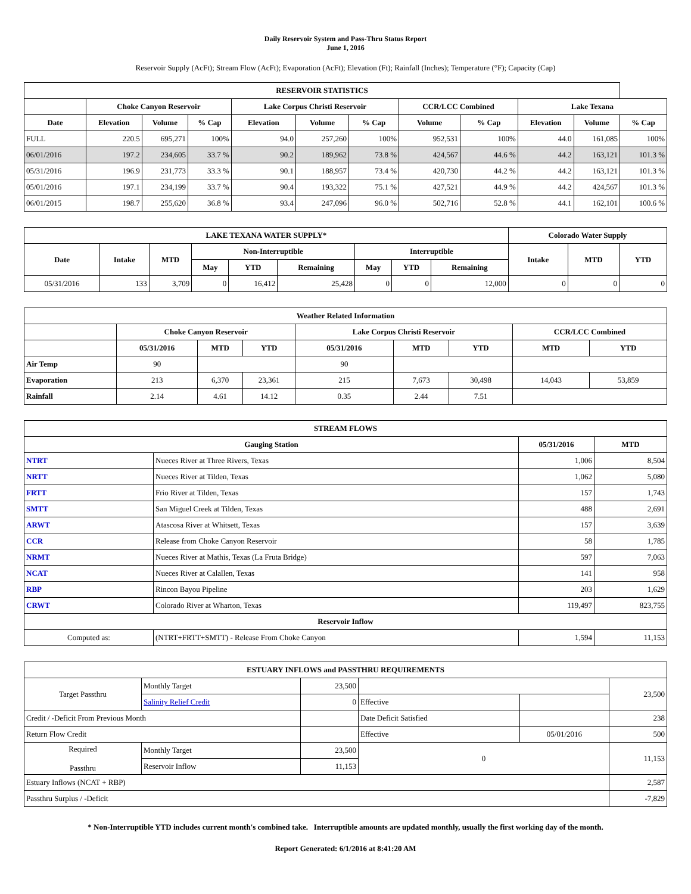Daily Reservoir System and Pass-Thru Status Report
June 1, 2016
Reservoir Supply (AcFt); Stream Flow (AcFt); Evaporation (AcFt); Elevation (Ft); Rainfall (Inches); Temperature (°F); Capacity (Cap)
| RESERVOIR STATISTICS | | | | | | | | | | | |
| --- | --- | --- | --- | --- | --- | --- | --- | --- | --- | --- | --- |
| | Choke Canyon Reservoir | | | Lake Corpus Christi Reservoir | | | CCR/LCC Combined | | Lake Texana | | |
| Date | Elevation | Volume | % Cap | Elevation | Volume | % Cap | Volume | % Cap | Elevation | Volume | % Cap |
| FULL | 220.5 | 695,271 | 100% | 94.0 | 257,260 | 100% | 952,531 | 100% | 44.0 | 161,085 | 100% |
| 06/01/2016 | 197.2 | 234,605 | 33.7 % | 90.2 | 189,962 | 73.8 % | 424,567 | 44.6 % | 44.2 | 163,121 | 101.3 % |
| 05/31/2016 | 196.9 | 231,773 | 33.3 % | 90.1 | 188,957 | 73.4 % | 420,730 | 44.2 % | 44.2 | 163,121 | 101.3 % |
| 05/01/2016 | 197.1 | 234,199 | 33.7 % | 90.4 | 193,322 | 75.1 % | 427,521 | 44.9 % | 44.2 | 424,567 | 101.3 % |
| 06/01/2015 | 198.7 | 255,620 | 36.8 % | 93.4 | 247,096 | 96.0 % | 502,716 | 52.8 % | 44.1 | 162,101 | 100.6 % |
| LAKE TEXANA WATER SUPPLY* | | | | | | | | | Colorado Water Supply | | |
| --- | --- | --- | --- | --- | --- | --- | --- | --- | --- | --- | --- |
| Date | Intake | MTD | Non-Interruptible | | | Interruptible | | | Intake | MTD | YTD |
| | | | May | YTD | Remaining | May | YTD | Remaining | | | |
| 05/31/2016 | 133 | 3,709 | 0 | 16,412 | 25,428 | 0 | 0 | 12,000 | 0 | 0 | 0 |
| Weather Related Information | | | | | | | | |
| --- | --- | --- | --- | --- | --- | --- | --- | --- |
| | Choke Canyon Reservoir | | | Lake Corpus Christi Reservoir | | | CCR/LCC Combined | |
| | 05/31/2016 | MTD | YTD | 05/31/2016 | MTD | YTD | MTD | YTD |
| Air Temp | 90 | | | 90 | | | | |
| Evaporation | 213 | 6,370 | 23,361 | 215 | 7,673 | 30,498 | 14,043 | 53,859 |
| Rainfall | 2.14 | 4.61 | 14.12 | 0.35 | 2.44 | 7.51 | | |
| STREAM FLOWS | | | |
| --- | --- | --- | --- |
| Gauging Station | | 05/31/2016 | MTD |
| NTRT | Nueces River at Three Rivers, Texas | 1,006 | 8,504 |
| NRTT | Nueces River at Tilden, Texas | 1,062 | 5,080 |
| FRTT | Frio River at Tilden, Texas | 157 | 1,743 |
| SMTT | San Miguel Creek at Tilden, Texas | 488 | 2,691 |
| ARWT | Atascosa River at Whitsett, Texas | 157 | 3,639 |
| CCR | Release from Choke Canyon Reservoir | 58 | 1,785 |
| NRMT | Nueces River at Mathis, Texas (La Fruta Bridge) | 597 | 7,063 |
| NCAT | Nueces River at Calallen, Texas | 141 | 958 |
| RBP | Rincon Bayou Pipeline | 203 | 1,629 |
| CRWT | Colorado River at Wharton, Texas | 119,497 | 823,755 |
| Reservoir Inflow | | | |
| Computed as: | (NTRT+FRTT+SMTT) - Release From Choke Canyon | 1,594 | 11,153 |
| ESTUARY INFLOWS and PASSTHRU REQUIREMENTS | | | | | |
| --- | --- | --- | --- | --- | --- |
| Target Passthru | Monthly Target | 23,500 | | | 23,500 |
| | Salinity Relief Credit | 0 | Effective | | |
| Credit / -Deficit From Previous Month | | | Date Deficit Satisfied | | 238 |
| Return Flow Credit | | | Effective | 05/01/2016 | 500 |
| Required Passthru | Monthly Target | 23,500 | 0 | | 11,153 |
| | Reservoir Inflow | 11,153 | | | |
| Estuary Inflows (NCAT + RBP) | | | | | 2,587 |
| Passthru Surplus / -Deficit | | | | | -7,829 |
* Non-Interruptible YTD includes current month's combined take. Interruptible amounts are updated monthly, usually the first working day of the month.
Report Generated: 6/1/2016 at 8:41:20 AM